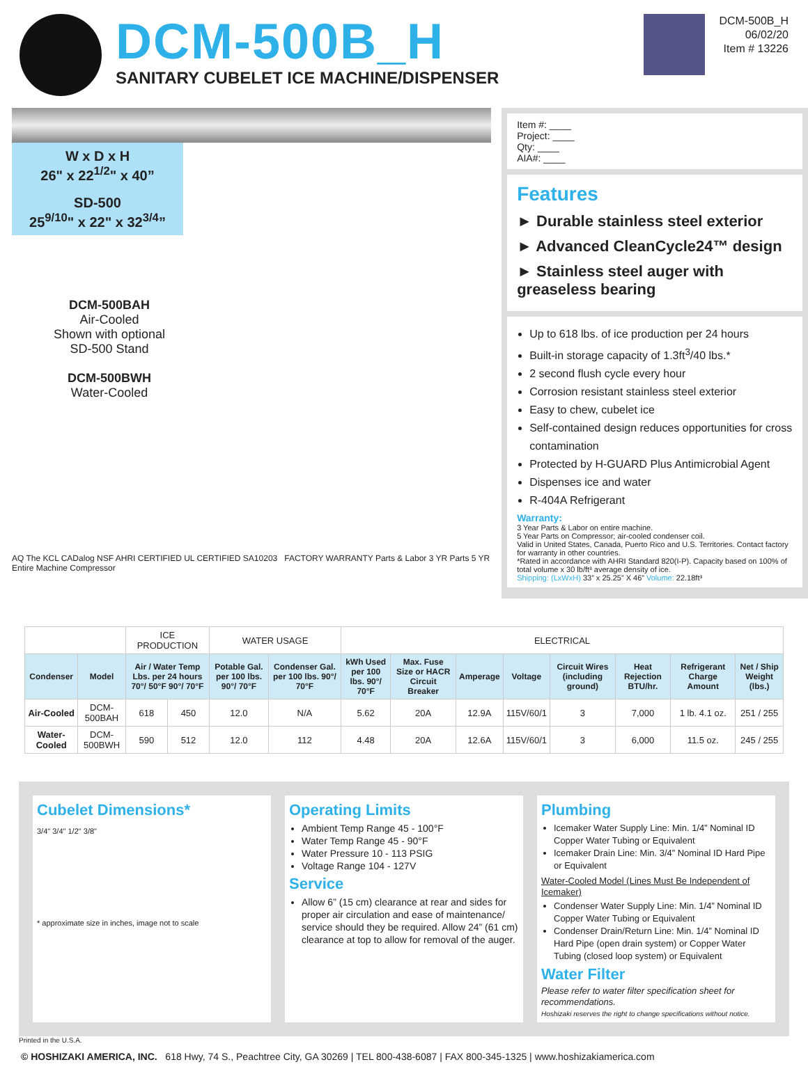DCM-500B_H
SANITARY CUBELET ICE MACHINE/DISPENSER
DCM-500B_H
06/02/20
Item # 13226
W x D x H
26" x 22<sup>1/2</sup>" x 40”
SD-500
25<sup>9/10</sup>" x 22" x 32<sup>3/4</sup>”
DCM-500BAH
Air-Cooled
Shown with optional
SD-500 Stand
DCM-500BWH
Water-Cooled
AQ The KCL CADalog NSF AHRI CERTIFIED UL CERTIFIED SA10203 FACTORY WARRANTY Parts & Labor 3 YR Parts 5 YR Entire Machine Compressor
Item #: ____
Project: ____
Qty: ____
AIA#: ____
Features
► Durable stainless steel exterior
► Advanced CleanCycle24™ design
► Stainless steel auger with greaseless bearing
Up to 618 lbs. of ice production per 24 hours
Built-in storage capacity of 1.3ft<sup>3</sup>/40 lbs.*
2 second flush cycle every hour
Corrosion resistant stainless steel exterior
Easy to chew, cubelet ice
Self-contained design reduces opportunities for cross contamination
Protected by H-GUARD Plus Antimicrobial Agent
Dispenses ice and water
R-404A Refrigerant
Warranty:
3 Year Parts & Labor on entire machine.
5 Year Parts on Compressor; air-cooled condenser coil.
Valid in United States, Canada, Puerto Rico and U.S. Territories. Contact factory for warranty in other countries.
*Rated in accordance with AHRI Standard 820(I-P). Capacity based on 100% of total volume x 30 lb/ft³ average density of ice.
Shipping: (LxWxH) 33” x 25.25” X 46” Volume: 22.18ft³
| | | ICE PRODUCTION | | WATER USAGE | | ELECTRICAL | | | | | | | |
| Condenser | Model | Air / Water Temp Lbs. per 24 hours 70°/ 50°F 90°/ 70°F | | Potable Gal. per 100 lbs. 90°/ 70°F | Condenser Gal. per 100 lbs. 90°/ 70°F | kWh Used per 100 lbs. 90°/ 70°F | Max. Fuse Size or HACR Circuit Breaker | Amperage | Voltage | Circuit Wires (including ground) | Heat Rejection BTU/hr. | Refrigerant Charge Amount | Net / Ship Weight (lbs.) |
| Air-Cooled | DCM-500BAH | 618 | 450 | 12.0 | N/A | 5.62 | 20A | 12.9A | 115V/60/1 | 3 | 7,000 | 1 lb. 4.1 oz. | 251 / 255 |
| Water-Cooled | DCM-500BWH | 590 | 512 | 12.0 | 112 | 4.48 | 20A | 12.6A | 115V/60/1 | 3 | 6,000 | 11.5 oz. | 245 / 255 |
Cubelet Dimensions*
3/4" 3/4" 1/2" 3/8"
* approximate size in inches, image not to scale
Operating Limits
Ambient Temp Range 45 - 100°F
Water Temp Range 45 - 90°F
Water Pressure 10 - 113 PSIG
Voltage Range 104 - 127V
Service
Allow 6” (15 cm) clearance at rear and sides for proper air circulation and ease of maintenance/ service should they be required. Allow 24” (61 cm) clearance at top to allow for removal of the auger.
Plumbing
Icemaker Water Supply Line: Min. 1/4” Nominal ID Copper Water Tubing or Equivalent
Icemaker Drain Line: Min. 3/4” Nominal ID Hard Pipe or Equivalent
Water-Cooled Model (Lines Must Be Independent of Icemaker)
Condenser Water Supply Line: Min. 1/4” Nominal ID Copper Water Tubing or Equivalent
Condenser Drain/Return Line: Min. 1/4” Nominal ID Hard Pipe (open drain system) or Copper Water Tubing (closed loop system) or Equivalent
Water Filter
Please refer to water filter specification sheet for recommendations.
Hoshizaki reserves the right to change specifications without notice.
Printed in the U.S.A.
© HOSHIZAKI AMERICA, INC. 618 Hwy, 74 S., Peachtree City, GA 30269 | TEL 800-438-6087 | FAX 800-345-1325 | www.hoshizakiamerica.com